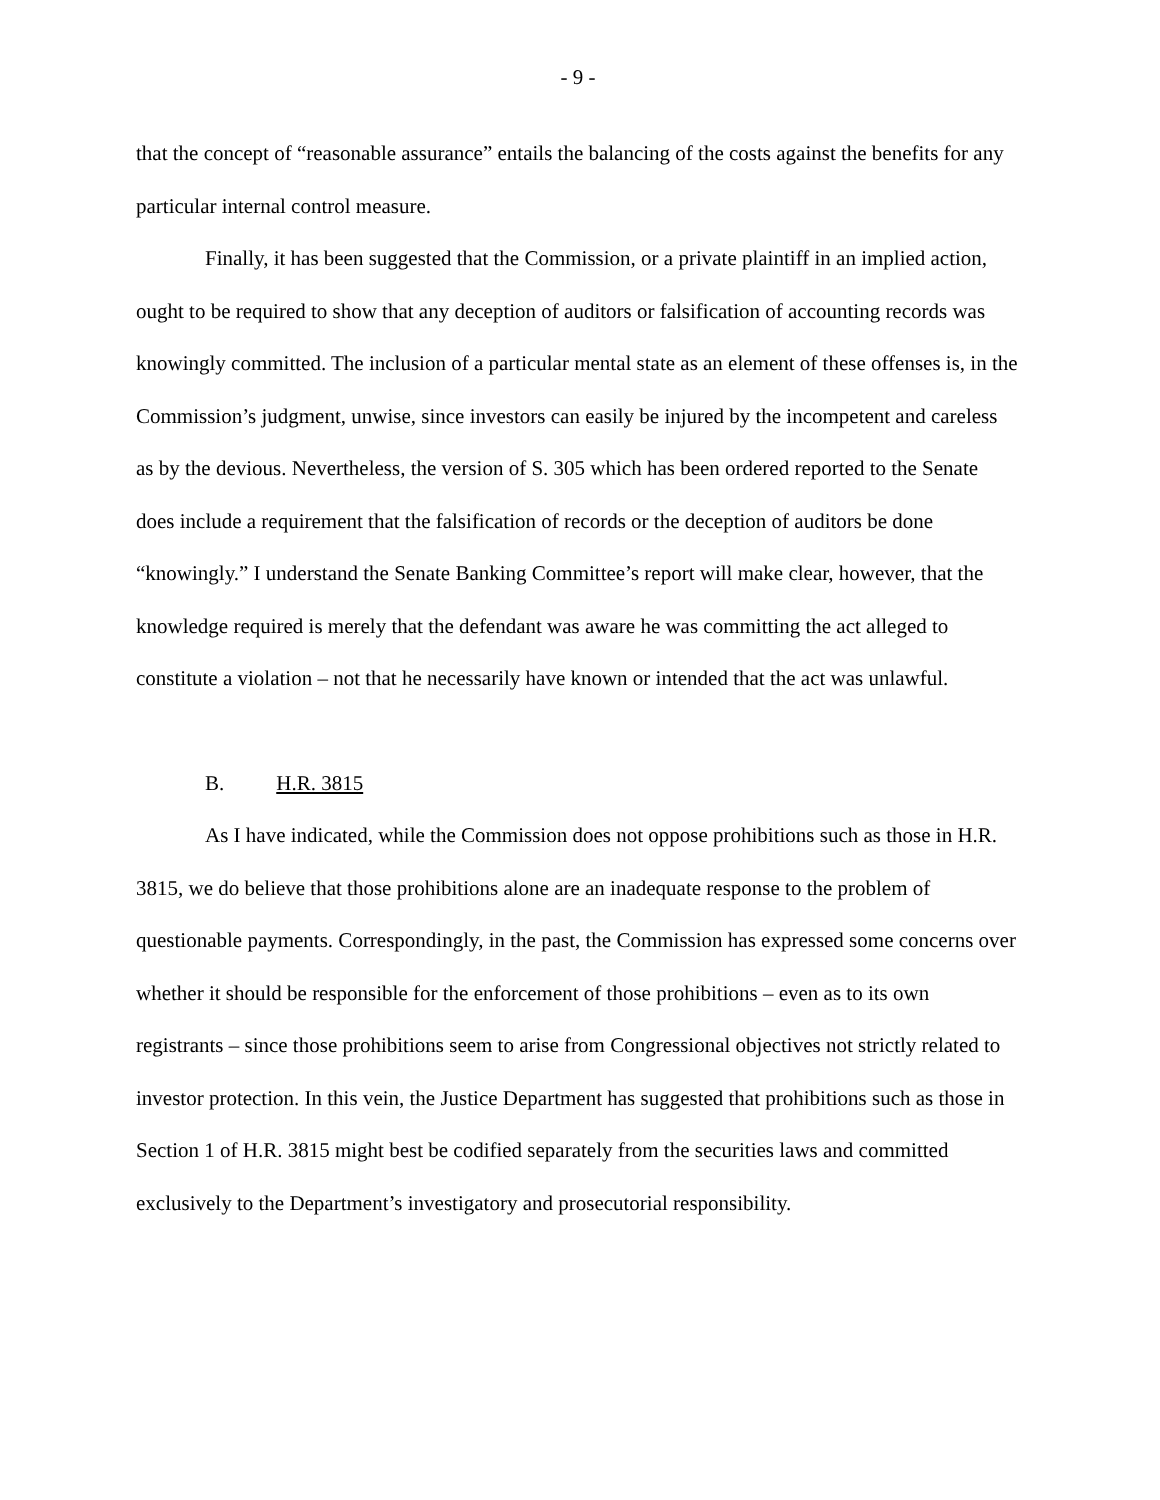- 9 -
that the concept of “reasonable assurance” entails the balancing of the costs against the benefits for any particular internal control measure.
Finally, it has been suggested that the Commission, or a private plaintiff in an implied action, ought to be required to show that any deception of auditors or falsification of accounting records was knowingly committed. The inclusion of a particular mental state as an element of these offenses is, in the Commission’s judgment, unwise, since investors can easily be injured by the incompetent and careless as by the devious. Nevertheless, the version of S. 305 which has been ordered reported to the Senate does include a requirement that the falsification of records or the deception of auditors be done “knowingly.” I understand the Senate Banking Committee’s report will make clear, however, that the knowledge required is merely that the defendant was aware he was committing the act alleged to constitute a violation – not that he necessarily have known or intended that the act was unlawful.
B. H.R. 3815
As I have indicated, while the Commission does not oppose prohibitions such as those in H.R. 3815, we do believe that those prohibitions alone are an inadequate response to the problem of questionable payments. Correspondingly, in the past, the Commission has expressed some concerns over whether it should be responsible for the enforcement of those prohibitions – even as to its own registrants – since those prohibitions seem to arise from Congressional objectives not strictly related to investor protection. In this vein, the Justice Department has suggested that prohibitions such as those in Section 1 of H.R. 3815 might best be codified separately from the securities laws and committed exclusively to the Department’s investigatory and prosecutorial responsibility.